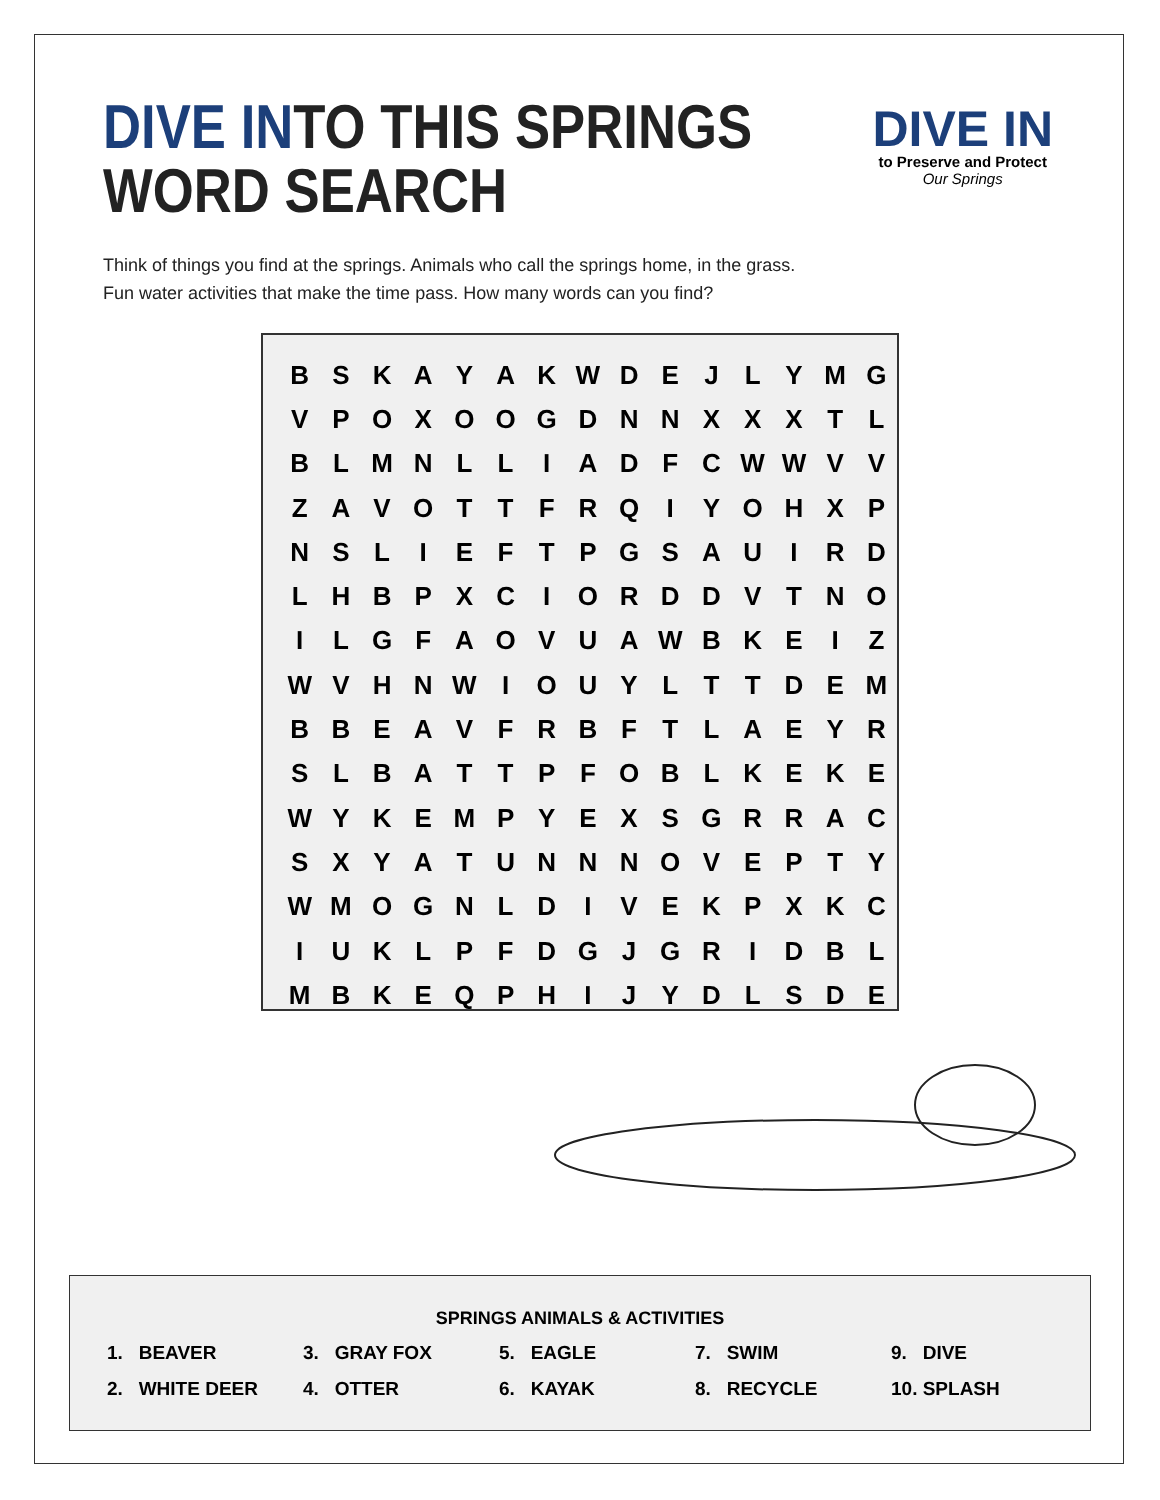DIVE INTO THIS SPRINGS
WORD SEARCH
DIVE IN
to Preserve and Protect
Our Springs
Think of things you find at the springs. Animals who call the springs home, in the grass.
Fun water activities that make the time pass. How many words can you find?
| B | S | K | A | Y | A | K | W | D | E | J | L | Y | M | G |
| V | P | O | X | O | O | G | D | N | N | X | X | X | T | L |
| B | L | M | N | L | L | I | A | D | F | C | W | W | V | V |
| Z | A | V | O | T | T | F | R | Q | I | Y | O | H | X | P |
| N | S | L | I | E | F | T | P | G | S | A | U | I | R | D |
| L | H | B | P | X | C | I | O | R | D | D | V | T | N | O |
| I | L | G | F | A | O | V | U | A | W | B | K | E | I | Z |
| W | V | H | N | W | I | O | U | Y | L | T | T | D | E | M |
| B | B | E | A | V | F | R | B | F | T | L | A | E | Y | R |
| S | L | B | A | T | T | P | F | O | B | L | K | E | K | E |
| W | Y | K | E | M | P | Y | E | X | S | G | R | R | A | C |
| S | X | Y | A | T | U | N | N | N | O | V | E | P | T | Y |
| W | M | O | G | N | L | D | I | V | E | K | P | X | K | C |
| I | U | K | L | P | F | D | G | J | G | R | I | D | B | L |
| M | B | K | E | Q | P | H | I | J | Y | D | L | S | D | E |
SPRINGS ANIMALS & ACTIVITIES
| 1. BEAVER | 3. GRAY FOX | 5. EAGLE | 7. SWIM | 9. DIVE |
| 2. WHITE DEER | 4. OTTER | 6. KAYAK | 8. RECYCLE | 10. SPLASH |